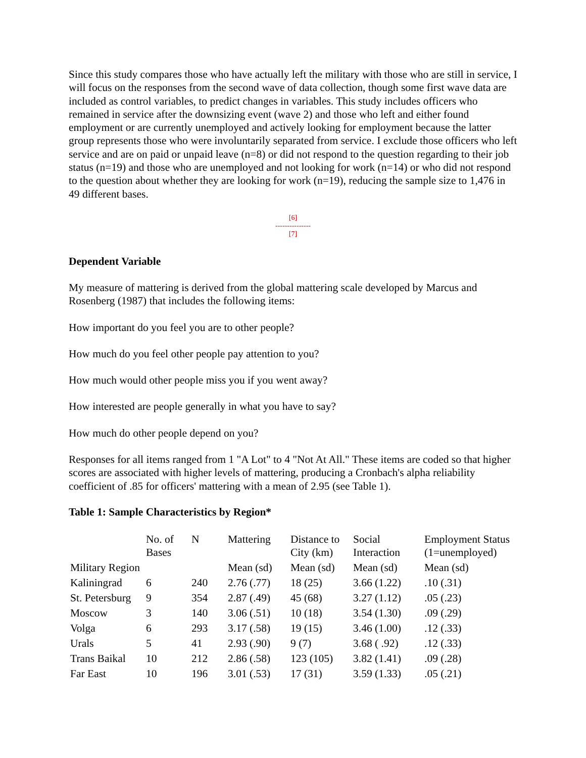Since this study compares those who have actually left the military with those who are still in service, I will focus on the responses from the second wave of data collection, though some first wave data are included as control variables, to predict changes in variables. This study includes officers who remained in service after the downsizing event (wave 2) and those who left and either found employment or are currently unemployed and actively looking for employment because the latter group represents those who were involuntarily separated from service. I exclude those officers who left service and are on paid or unpaid leave (n=8) or did not respond to the question regarding to their job status (n=19) and those who are unemployed and not looking for work (n=14) or who did not respond to the question about whether they are looking for work (n=19), reducing the sample size to 1,476 in 49 different bases.
[6]
---------------
[7]
Dependent Variable
My measure of mattering is derived from the global mattering scale developed by Marcus and Rosenberg (1987) that includes the following items:
How important do you feel you are to other people?
How much do you feel other people pay attention to you?
How much would other people miss you if you went away?
How interested are people generally in what you have to say?
How much do other people depend on you?
Responses for all items ranged from 1 "A Lot" to 4 "Not At All." These items are coded so that higher scores are associated with higher levels of mattering, producing a Cronbach's alpha reliability coefficient of .85 for officers' mattering with a mean of 2.95 (see Table 1).
Table 1: Sample Characteristics by Region*
| | No. of Bases | N | Mattering | Distance to City (km) | Social Interaction | Employment Status (1=unemployed) |
| Military Region | | | Mean (sd) | Mean (sd) | Mean (sd) | Mean (sd) |
| Kaliningrad | 6 | 240 | 2.76 (.77) | 18 (25) | 3.66 (1.22) | .10 (.31) |
| St. Petersburg | 9 | 354 | 2.87 (.49) | 45 (68) | 3.27 (1.12) | .05 (.23) |
| Moscow | 3 | 140 | 3.06 (.51) | 10 (18) | 3.54 (1.30) | .09 (.29) |
| Volga | 6 | 293 | 3.17 (.58) | 19 (15) | 3.46 (1.00) | .12 (.33) |
| Urals | 5 | 41 | 2.93 (.90) | 9 (7) | 3.68 ( .92) | .12 (.33) |
| Trans Baikal | 10 | 212 | 2.86 (.58) | 123 (105) | 3.82 (1.41) | .09 (.28) |
| Far East | 10 | 196 | 3.01 (.53) | 17 (31) | 3.59 (1.33) | .05 (.21) |